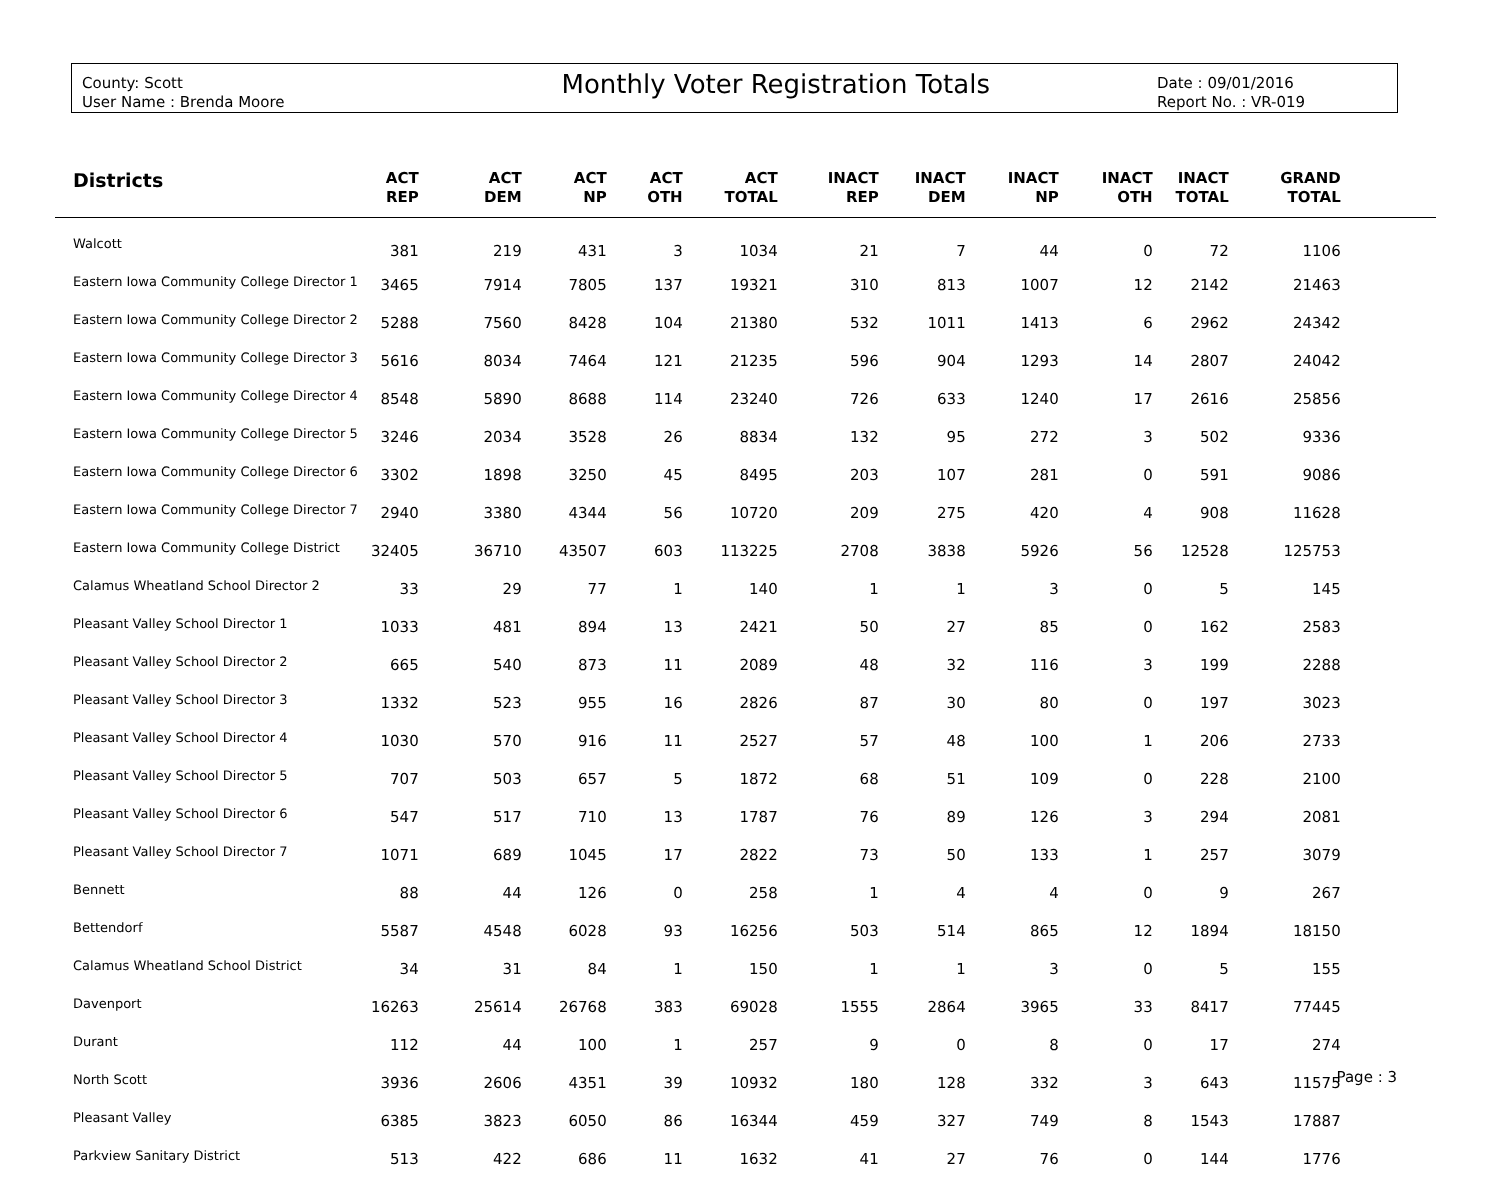County: Scott
User Name : Brenda Moore
Monthly Voter Registration Totals
Date : 09/01/2016
Report No. : VR-019
| Districts | ACT REP | ACT DEM | ACT NP | ACT OTH | ACT TOTAL | INACT REP | INACT DEM | INACT NP | INACT OTH | INACT TOTAL | GRAND TOTAL | |
| --- | --- | --- | --- | --- | --- | --- | --- | --- | --- | --- | --- | --- |
| Walcott | 381 | 219 | 431 | 3 | 1034 | 21 | 7 | 44 | 0 | 72 | 1106 | |
| Eastern Iowa Community College Director 1 | 3465 | 7914 | 7805 | 137 | 19321 | 310 | 813 | 1007 | 12 | 2142 | 21463 | |
| Eastern Iowa Community College Director 2 | 5288 | 7560 | 8428 | 104 | 21380 | 532 | 1011 | 1413 | 6 | 2962 | 24342 | |
| Eastern Iowa Community College Director 3 | 5616 | 8034 | 7464 | 121 | 21235 | 596 | 904 | 1293 | 14 | 2807 | 24042 | |
| Eastern Iowa Community College Director 4 | 8548 | 5890 | 8688 | 114 | 23240 | 726 | 633 | 1240 | 17 | 2616 | 25856 | |
| Eastern Iowa Community College Director 5 | 3246 | 2034 | 3528 | 26 | 8834 | 132 | 95 | 272 | 3 | 502 | 9336 | |
| Eastern Iowa Community College Director 6 | 3302 | 1898 | 3250 | 45 | 8495 | 203 | 107 | 281 | 0 | 591 | 9086 | |
| Eastern Iowa Community College Director 7 | 2940 | 3380 | 4344 | 56 | 10720 | 209 | 275 | 420 | 4 | 908 | 11628 | |
| Eastern Iowa Community College District | 32405 | 36710 | 43507 | 603 | 113225 | 2708 | 3838 | 5926 | 56 | 12528 | 125753 | |
| Calamus Wheatland School Director 2 | 33 | 29 | 77 | 1 | 140 | 1 | 1 | 3 | 0 | 5 | 145 | |
| Pleasant Valley School Director 1 | 1033 | 481 | 894 | 13 | 2421 | 50 | 27 | 85 | 0 | 162 | 2583 | |
| Pleasant Valley School Director 2 | 665 | 540 | 873 | 11 | 2089 | 48 | 32 | 116 | 3 | 199 | 2288 | |
| Pleasant Valley School Director 3 | 1332 | 523 | 955 | 16 | 2826 | 87 | 30 | 80 | 0 | 197 | 3023 | |
| Pleasant Valley School Director 4 | 1030 | 570 | 916 | 11 | 2527 | 57 | 48 | 100 | 1 | 206 | 2733 | |
| Pleasant Valley School Director 5 | 707 | 503 | 657 | 5 | 1872 | 68 | 51 | 109 | 0 | 228 | 2100 | |
| Pleasant Valley School Director 6 | 547 | 517 | 710 | 13 | 1787 | 76 | 89 | 126 | 3 | 294 | 2081 | |
| Pleasant Valley School Director 7 | 1071 | 689 | 1045 | 17 | 2822 | 73 | 50 | 133 | 1 | 257 | 3079 | |
| Bennett | 88 | 44 | 126 | 0 | 258 | 1 | 4 | 4 | 0 | 9 | 267 | |
| Bettendorf | 5587 | 4548 | 6028 | 93 | 16256 | 503 | 514 | 865 | 12 | 1894 | 18150 | |
| Calamus Wheatland School District | 34 | 31 | 84 | 1 | 150 | 1 | 1 | 3 | 0 | 5 | 155 | |
| Davenport | 16263 | 25614 | 26768 | 383 | 69028 | 1555 | 2864 | 3965 | 33 | 8417 | 77445 | |
| Durant | 112 | 44 | 100 | 1 | 257 | 9 | 0 | 8 | 0 | 17 | 274 | |
| North Scott | 3936 | 2606 | 4351 | 39 | 10932 | 180 | 128 | 332 | 3 | 643 | 11575 | |
| Pleasant Valley | 6385 | 3823 | 6050 | 86 | 16344 | 459 | 327 | 749 | 8 | 1543 | 17887 | |
| Parkview Sanitary District | 513 | 422 | 686 | 11 | 1632 | 41 | 27 | 76 | 0 | 144 | 1776 | |
Page : 3